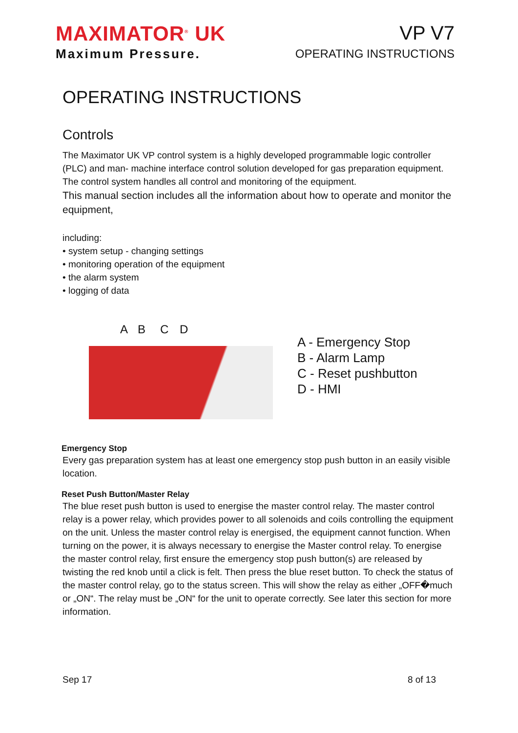MAXIMATOR<sup>®</sup> UK
Maximum Pressure.
VP V7
OPERATING INSTRUCTIONS
OPERATING INSTRUCTIONS
Controls
The Maximator UK VP control system is a highly developed programmable logic controller (PLC) and man- machine interface control solution developed for gas preparation equipment. The control system handles all control and monitoring of the equipment.
This manual section includes all the information about how to operate and monitor the equipment,
including:
• system setup - changing settings
• monitoring operation of the equipment
• the alarm system
• logging of data
A B C D
A - Emergency Stop
B - Alarm Lamp
C - Reset pushbutton
D - HMI
Emergency Stop
Every gas preparation system has at least one emergency stop push button in an easily visible location.
Reset Push Button/Master Relay
The blue reset push button is used to energise the master control relay. The master control relay is a power relay, which provides power to all solenoids and coils controlling the equipment on the unit. Unless the master control relay is energised, the equipment cannot function. When turning on the power, it is always necessary to energise the Master control relay. To energise the master control relay, first ensure the emergency stop push button(s) are released by twisting the red knob until a click is felt. Then press the blue reset button. To check the status of the master control relay, go to the status screen. This will show the relay as either „OFF�much or „ON“. The relay must be „ON“ for the unit to operate correctly. See later this section for more information.
Sep 17 8 of 13